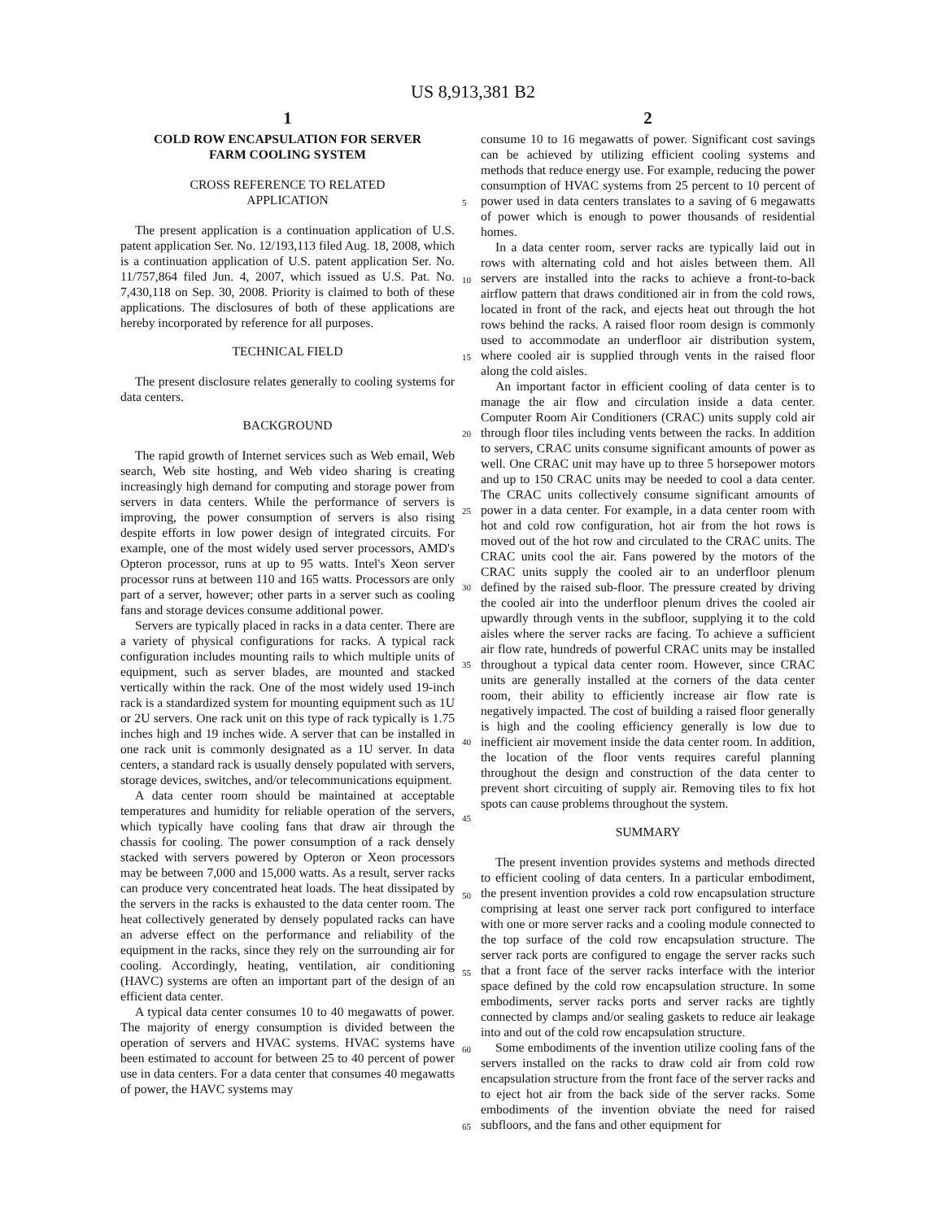US 8,913,381 B2
1
COLD ROW ENCAPSULATION FOR SERVER
FARM COOLING SYSTEM
CROSS REFERENCE TO RELATED
APPLICATION
The present application is a continuation application of U.S. patent application Ser. No. 12/193,113 filed Aug. 18, 2008, which is a continuation application of U.S. patent application Ser. No. 11/757,864 filed Jun. 4, 2007, which issued as U.S. Pat. No. 7,430,118 on Sep. 30, 2008. Priority is claimed to both of these applications. The disclosures of both of these applications are hereby incorporated by reference for all purposes.
TECHNICAL FIELD
The present disclosure relates generally to cooling systems for data centers.
BACKGROUND
The rapid growth of Internet services such as Web email, Web search, Web site hosting, and Web video sharing is creating increasingly high demand for computing and storage power from servers in data centers. While the performance of servers is improving, the power consumption of servers is also rising despite efforts in low power design of integrated circuits. For example, one of the most widely used server processors, AMD's Opteron processor, runs at up to 95 watts. Intel's Xeon server processor runs at between 110 and 165 watts. Processors are only part of a server, however; other parts in a server such as cooling fans and storage devices consume additional power.
Servers are typically placed in racks in a data center. There are a variety of physical configurations for racks. A typical rack configuration includes mounting rails to which multiple units of equipment, such as server blades, are mounted and stacked vertically within the rack. One of the most widely used 19-inch rack is a standardized system for mounting equipment such as 1U or 2U servers. One rack unit on this type of rack typically is 1.75 inches high and 19 inches wide. A server that can be installed in one rack unit is commonly designated as a 1U server. In data centers, a standard rack is usually densely populated with servers, storage devices, switches, and/or telecommunications equipment.
A data center room should be maintained at acceptable temperatures and humidity for reliable operation of the servers, which typically have cooling fans that draw air through the chassis for cooling. The power consumption of a rack densely stacked with servers powered by Opteron or Xeon processors may be between 7,000 and 15,000 watts. As a result, server racks can produce very concentrated heat loads. The heat dissipated by the servers in the racks is exhausted to the data center room. The heat collectively generated by densely populated racks can have an adverse effect on the performance and reliability of the equipment in the racks, since they rely on the surrounding air for cooling. Accordingly, heating, ventilation, air conditioning (HAVC) systems are often an important part of the design of an efficient data center.
A typical data center consumes 10 to 40 megawatts of power. The majority of energy consumption is divided between the operation of servers and HVAC systems. HVAC systems have been estimated to account for between 25 to 40 percent of power use in data centers. For a data center that consumes 40 megawatts of power, the HAVC systems may
2
consume 10 to 16 megawatts of power. Significant cost savings can be achieved by utilizing efficient cooling systems and methods that reduce energy use. For example, reducing the power consumption of HVAC systems from 25 percent to 10 percent of power used in data centers translates to a saving of 6 megawatts of power which is enough to power thousands of residential homes.
In a data center room, server racks are typically laid out in rows with alternating cold and hot aisles between them. All servers are installed into the racks to achieve a front-to-back airflow pattern that draws conditioned air in from the cold rows, located in front of the rack, and ejects heat out through the hot rows behind the racks. A raised floor room design is commonly used to accommodate an underfloor air distribution system, where cooled air is supplied through vents in the raised floor along the cold aisles.
An important factor in efficient cooling of data center is to manage the air flow and circulation inside a data center. Computer Room Air Conditioners (CRAC) units supply cold air through floor tiles including vents between the racks. In addition to servers, CRAC units consume significant amounts of power as well. One CRAC unit may have up to three 5 horsepower motors and up to 150 CRAC units may be needed to cool a data center. The CRAC units collectively consume significant amounts of power in a data center. For example, in a data center room with hot and cold row configuration, hot air from the hot rows is moved out of the hot row and circulated to the CRAC units. The CRAC units cool the air. Fans powered by the motors of the CRAC units supply the cooled air to an underfloor plenum defined by the raised sub-floor. The pressure created by driving the cooled air into the underfloor plenum drives the cooled air upwardly through vents in the subfloor, supplying it to the cold aisles where the server racks are facing. To achieve a sufficient air flow rate, hundreds of powerful CRAC units may be installed throughout a typical data center room. However, since CRAC units are generally installed at the corners of the data center room, their ability to efficiently increase air flow rate is negatively impacted. The cost of building a raised floor generally is high and the cooling efficiency generally is low due to inefficient air movement inside the data center room. In addition, the location of the floor vents requires careful planning throughout the design and construction of the data center to prevent short circuiting of supply air. Removing tiles to fix hot spots can cause problems throughout the system.
SUMMARY
The present invention provides systems and methods directed to efficient cooling of data centers. In a particular embodiment, the present invention provides a cold row encapsulation structure comprising at least one server rack port configured to interface with one or more server racks and a cooling module connected to the top surface of the cold row encapsulation structure. The server rack ports are configured to engage the server racks such that a front face of the server racks interface with the interior space defined by the cold row encapsulation structure. In some embodiments, server racks ports and server racks are tightly connected by clamps and/or sealing gaskets to reduce air leakage into and out of the cold row encapsulation structure.
Some embodiments of the invention utilize cooling fans of the servers installed on the racks to draw cold air from cold row encapsulation structure from the front face of the server racks and to eject hot air from the back side of the server racks. Some embodiments of the invention obviate the need for raised subfloors, and the fans and other equipment for
5
10
15
20
25
30
35
40
45
50
55
60
65